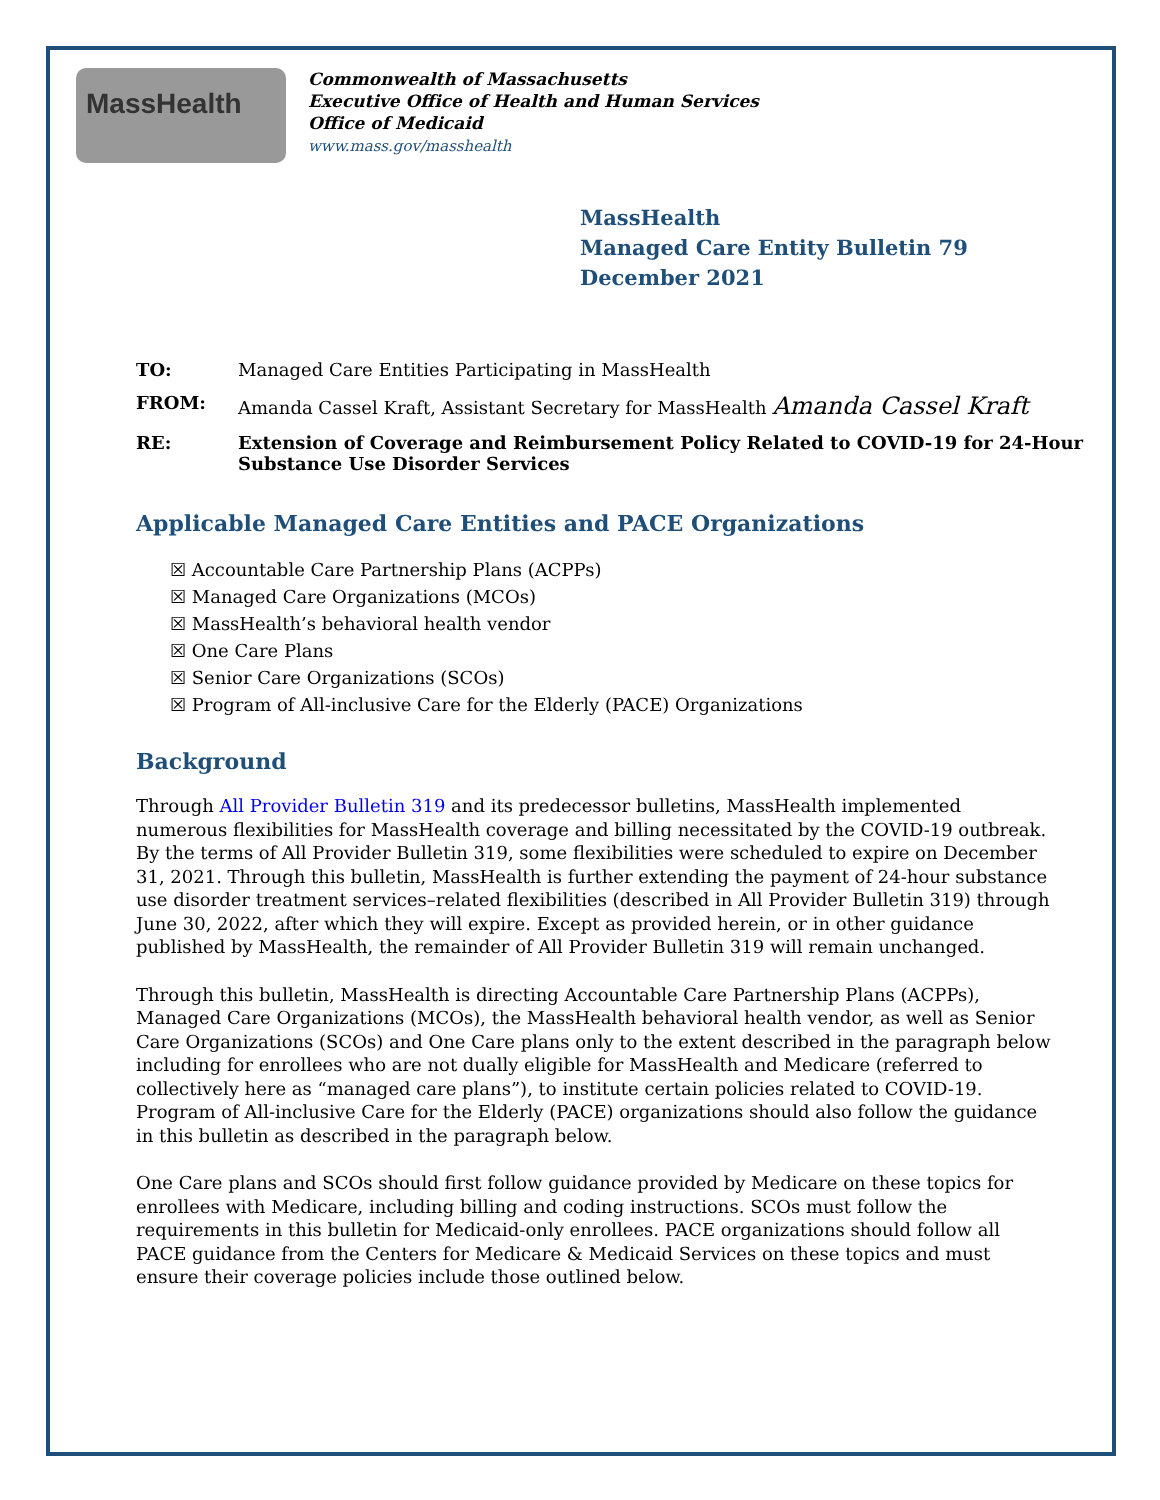MassHealth
Commonwealth of Massachusetts
Executive Office of Health and Human Services
Office of Medicaid
www.mass.gov/masshealth
MassHealth
Managed Care Entity Bulletin 79
December 2021
| TO: | Managed Care Entities Participating in MassHealth |
| FROM: | Amanda Cassel Kraft, Assistant Secretary for MassHealth Amanda Cassel Kraft |
| RE: | Extension of Coverage and Reimbursement Policy Related to COVID-19 for 24-Hour Substance Use Disorder Services |
Applicable Managed Care Entities and PACE Organizations
☒ Accountable Care Partnership Plans (ACPPs)
☒ Managed Care Organizations (MCOs)
☒ MassHealth’s behavioral health vendor
☒ One Care Plans
☒ Senior Care Organizations (SCOs)
☒ Program of All-inclusive Care for the Elderly (PACE) Organizations
Background
Through All Provider Bulletin 319 and its predecessor bulletins, MassHealth implemented numerous flexibilities for MassHealth coverage and billing necessitated by the COVID-19 outbreak. By the terms of All Provider Bulletin 319, some flexibilities were scheduled to expire on December 31, 2021. Through this bulletin, MassHealth is further extending the payment of 24-hour substance use disorder treatment services–related flexibilities (described in All Provider Bulletin 319) through June 30, 2022, after which they will expire. Except as provided herein, or in other guidance published by MassHealth, the remainder of All Provider Bulletin 319 will remain unchanged.
Through this bulletin, MassHealth is directing Accountable Care Partnership Plans (ACPPs), Managed Care Organizations (MCOs), the MassHealth behavioral health vendor, as well as Senior Care Organizations (SCOs) and One Care plans only to the extent described in the paragraph below including for enrollees who are not dually eligible for MassHealth and Medicare (referred to collectively here as “managed care plans”), to institute certain policies related to COVID-19. Program of All-inclusive Care for the Elderly (PACE) organizations should also follow the guidance in this bulletin as described in the paragraph below.
One Care plans and SCOs should first follow guidance provided by Medicare on these topics for enrollees with Medicare, including billing and coding instructions. SCOs must follow the requirements in this bulletin for Medicaid-only enrollees. PACE organizations should follow all PACE guidance from the Centers for Medicare & Medicaid Services on these topics and must ensure their coverage policies include those outlined below.